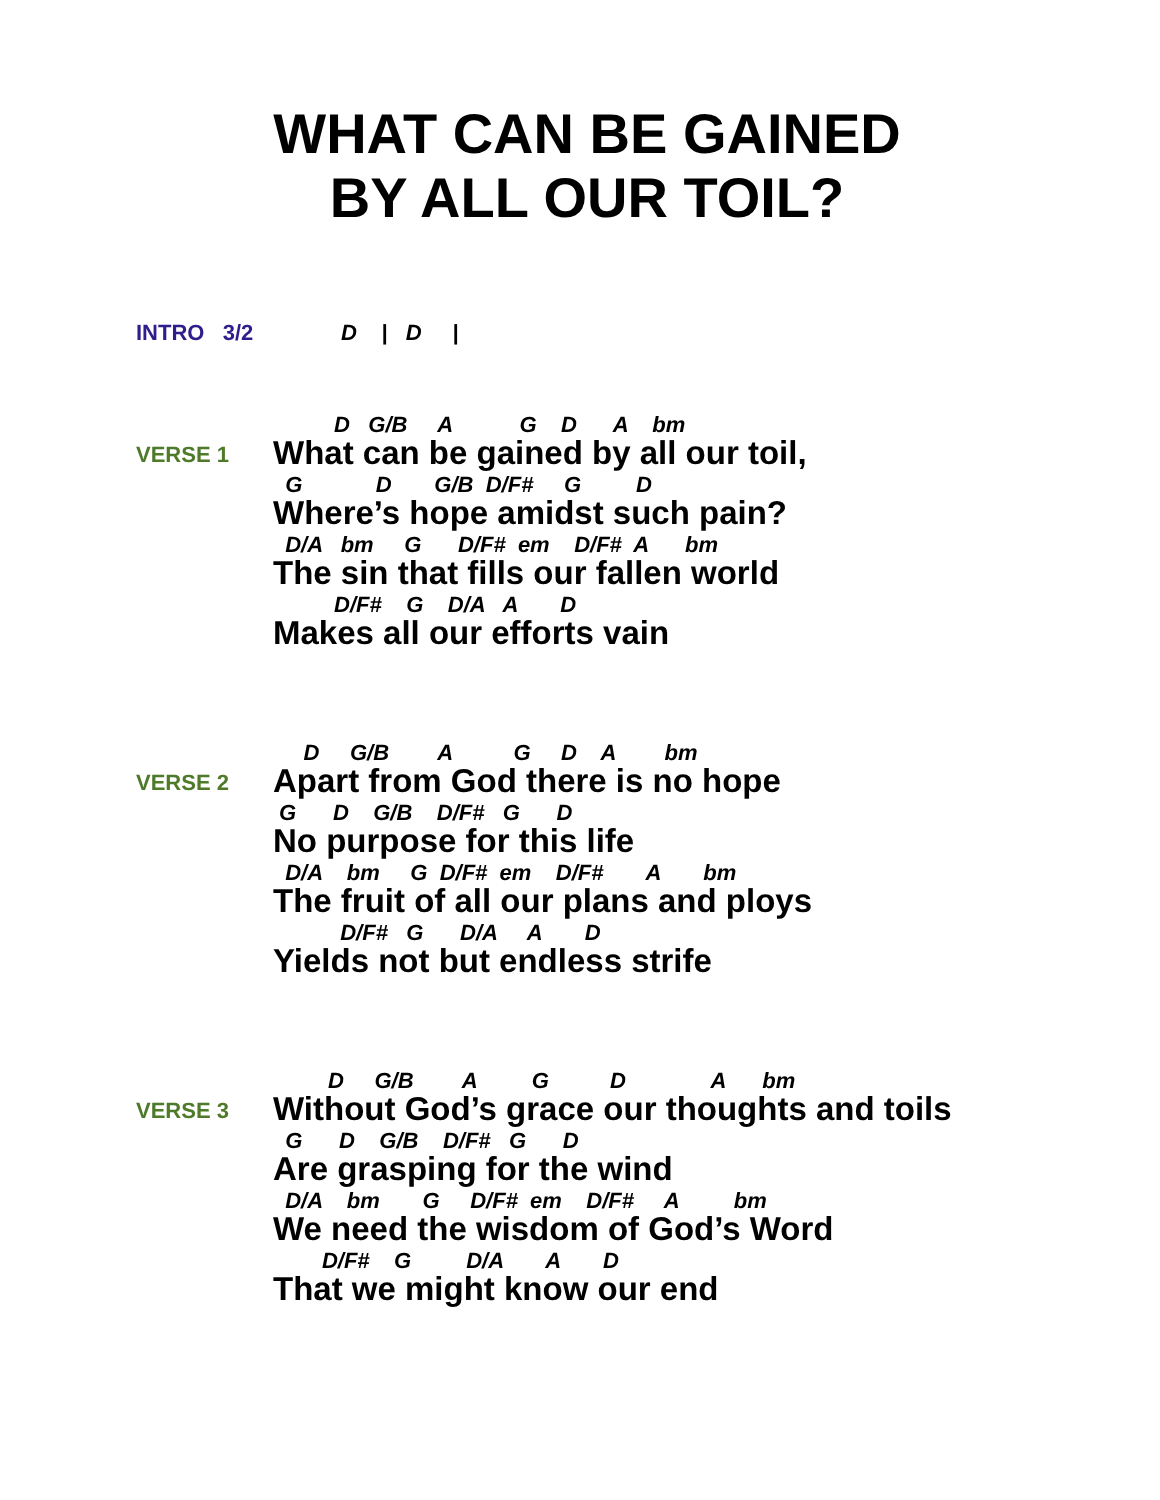WHAT CAN BE GAINED
BY ALL OUR TOIL?
INTRO 3/2 D | D |
VERSE 1
D G/B A G D A bm
What can be gained by all our toil,
G D G/B D/F# G D
Where’s hope amidst such pain?
D/A bm G D/F# em D/F# A bm
The sin that fills our fallen world
D/F# G D/A A D
Makes all our efforts vain
VERSE 2
D G/B A G D A bm
Apart from God there is no hope
G D G/B D/F# G D
No purpose for this life
D/A bm G D/F# em D/F# A bm
The fruit of all our plans and ploys
D/F# G D/A A D
Yields not but endless strife
VERSE 3
D G/B A G D A bm
Without God’s grace our thoughts and toils
G D G/B D/F# G D
Are grasping for the wind
D/A bm G D/F# em D/F# A bm
We need the wisdom of God’s Word
D/F# G D/A A D
That we might know our end